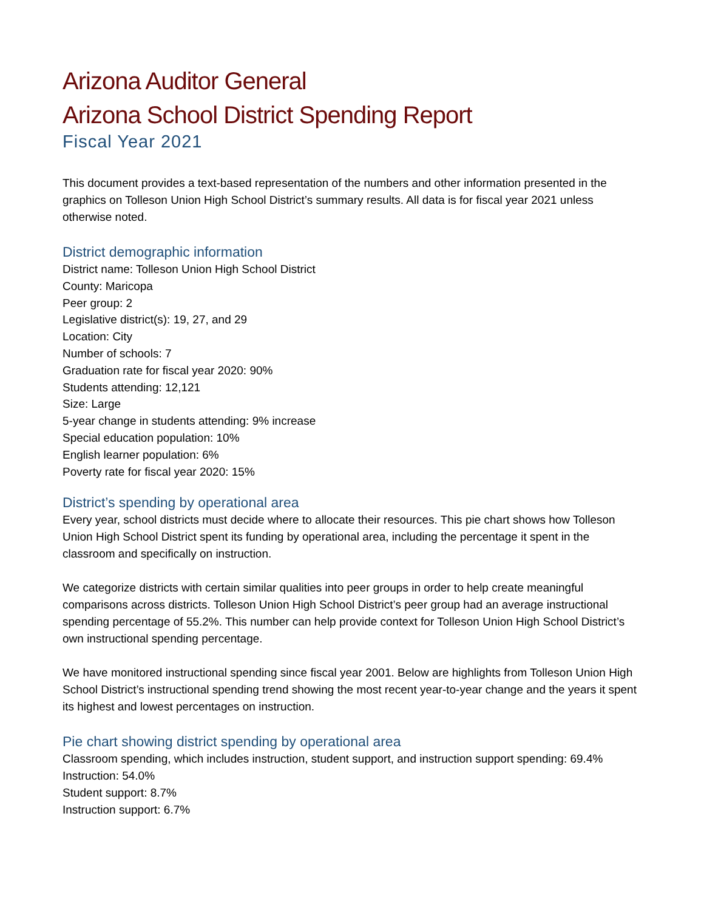Arizona Auditor General
Arizona School District Spending Report
Fiscal Year 2021
This document provides a text-based representation of the numbers and other information presented in the graphics on Tolleson Union High School District’s summary results. All data is for fiscal year 2021 unless otherwise noted.
District demographic information
District name: Tolleson Union High School District
County: Maricopa
Peer group: 2
Legislative district(s): 19, 27, and 29
Location: City
Number of schools: 7
Graduation rate for fiscal year 2020: 90%
Students attending: 12,121
Size: Large
5-year change in students attending: 9% increase
Special education population: 10%
English learner population: 6%
Poverty rate for fiscal year 2020: 15%
District’s spending by operational area
Every year, school districts must decide where to allocate their resources. This pie chart shows how Tolleson Union High School District spent its funding by operational area, including the percentage it spent in the classroom and specifically on instruction.
We categorize districts with certain similar qualities into peer groups in order to help create meaningful comparisons across districts. Tolleson Union High School District’s peer group had an average instructional spending percentage of 55.2%. This number can help provide context for Tolleson Union High School District’s own instructional spending percentage.
We have monitored instructional spending since fiscal year 2001. Below are highlights from Tolleson Union High School District’s instructional spending trend showing the most recent year-to-year change and the years it spent its highest and lowest percentages on instruction.
Pie chart showing district spending by operational area
Classroom spending, which includes instruction, student support, and instruction support spending: 69.4%
Instruction: 54.0%
Student support: 8.7%
Instruction support: 6.7%